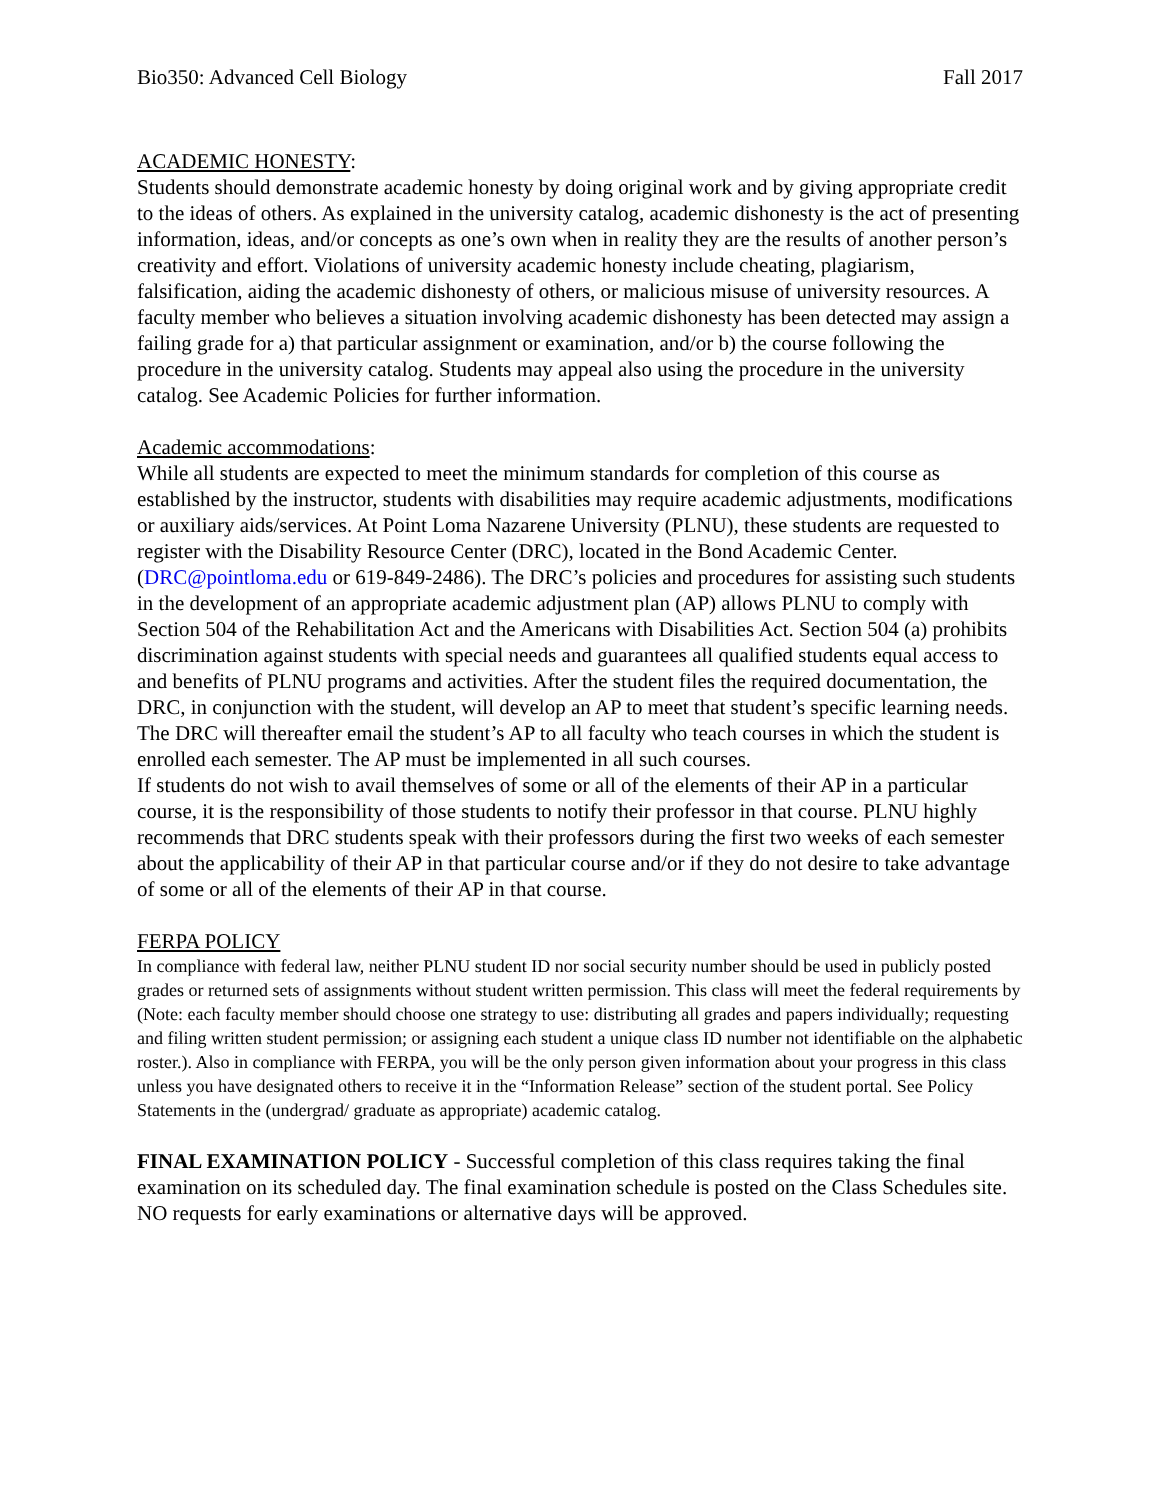Bio350: Advanced Cell Biology Fall 2017
ACADEMIC HONESTY:
Students should demonstrate academic honesty by doing original work and by giving appropriate credit to the ideas of others. As explained in the university catalog, academic dishonesty is the act of presenting information, ideas, and/or concepts as one’s own when in reality they are the results of another person’s creativity and effort. Violations of university academic honesty include cheating, plagiarism, falsification, aiding the academic dishonesty of others, or malicious misuse of university resources. A faculty member who believes a situation involving academic dishonesty has been detected may assign a failing grade for a) that particular assignment or examination, and/or b) the course following the procedure in the university catalog. Students may appeal also using the procedure in the university catalog. See Academic Policies for further information.
Academic accommodations:
While all students are expected to meet the minimum standards for completion of this course as established by the instructor, students with disabilities may require academic adjustments, modifications or auxiliary aids/services. At Point Loma Nazarene University (PLNU), these students are requested to register with the Disability Resource Center (DRC), located in the Bond Academic Center. (DRC@pointloma.edu or 619-849-2486). The DRC’s policies and procedures for assisting such students in the development of an appropriate academic adjustment plan (AP) allows PLNU to comply with Section 504 of the Rehabilitation Act and the Americans with Disabilities Act. Section 504 (a) prohibits discrimination against students with special needs and guarantees all qualified students equal access to and benefits of PLNU programs and activities. After the student files the required documentation, the DRC, in conjunction with the student, will develop an AP to meet that student’s specific learning needs. The DRC will thereafter email the student’s AP to all faculty who teach courses in which the student is enrolled each semester. The AP must be implemented in all such courses.
If students do not wish to avail themselves of some or all of the elements of their AP in a particular course, it is the responsibility of those students to notify their professor in that course. PLNU highly recommends that DRC students speak with their professors during the first two weeks of each semester about the applicability of their AP in that particular course and/or if they do not desire to take advantage of some or all of the elements of their AP in that course.
FERPA POLICY
In compliance with federal law, neither PLNU student ID nor social security number should be used in publicly posted grades or returned sets of assignments without student written permission. This class will meet the federal requirements by (Note: each faculty member should choose one strategy to use: distributing all grades and papers individually; requesting and filing written student permission; or assigning each student a unique class ID number not identifiable on the alphabetic roster.). Also in compliance with FERPA, you will be the only person given information about your progress in this class unless you have designated others to receive it in the “Information Release” section of the student portal. See Policy Statements in the (undergrad/ graduate as appropriate) academic catalog.
FINAL EXAMINATION POLICY - Successful completion of this class requires taking the final examination on its scheduled day. The final examination schedule is posted on the Class Schedules site. NO requests for early examinations or alternative days will be approved.